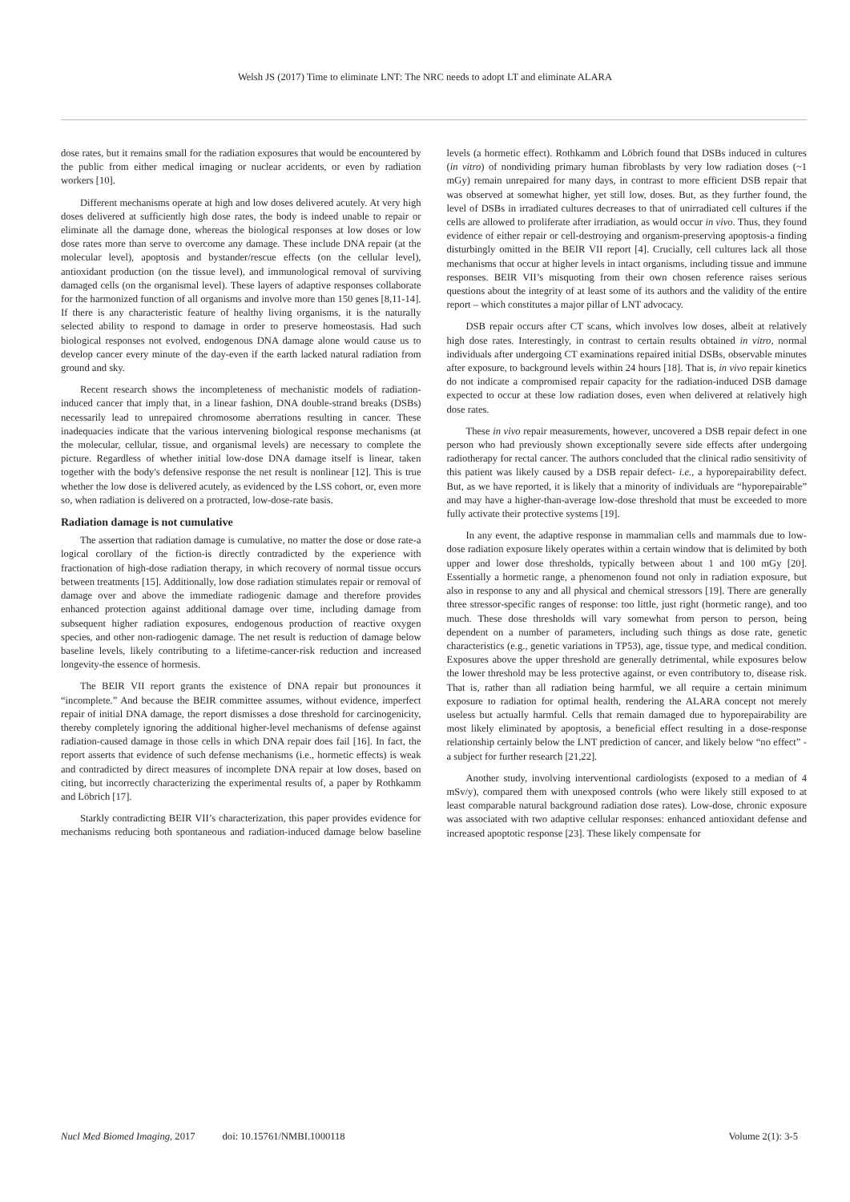Welsh JS (2017) Time to eliminate LNT: The NRC needs to adopt LT and eliminate ALARA
dose rates, but it remains small for the radiation exposures that would be encountered by the public from either medical imaging or nuclear accidents, or even by radiation workers [10].
Different mechanisms operate at high and low doses delivered acutely. At very high doses delivered at sufficiently high dose rates, the body is indeed unable to repair or eliminate all the damage done, whereas the biological responses at low doses or low dose rates more than serve to overcome any damage. These include DNA repair (at the molecular level), apoptosis and bystander/rescue effects (on the cellular level), antioxidant production (on the tissue level), and immunological removal of surviving damaged cells (on the organismal level). These layers of adaptive responses collaborate for the harmonized function of all organisms and involve more than 150 genes [8,11-14]. If there is any characteristic feature of healthy living organisms, it is the naturally selected ability to respond to damage in order to preserve homeostasis. Had such biological responses not evolved, endogenous DNA damage alone would cause us to develop cancer every minute of the day-even if the earth lacked natural radiation from ground and sky.
Recent research shows the incompleteness of mechanistic models of radiation-induced cancer that imply that, in a linear fashion, DNA double-strand breaks (DSBs) necessarily lead to unrepaired chromosome aberrations resulting in cancer. These inadequacies indicate that the various intervening biological response mechanisms (at the molecular, cellular, tissue, and organismal levels) are necessary to complete the picture. Regardless of whether initial low-dose DNA damage itself is linear, taken together with the body's defensive response the net result is nonlinear [12]. This is true whether the low dose is delivered acutely, as evidenced by the LSS cohort, or, even more so, when radiation is delivered on a protracted, low-dose-rate basis.
Radiation damage is not cumulative
The assertion that radiation damage is cumulative, no matter the dose or dose rate-a logical corollary of the fiction-is directly contradicted by the experience with fractionation of high-dose radiation therapy, in which recovery of normal tissue occurs between treatments [15]. Additionally, low dose radiation stimulates repair or removal of damage over and above the immediate radiogenic damage and therefore provides enhanced protection against additional damage over time, including damage from subsequent higher radiation exposures, endogenous production of reactive oxygen species, and other non-radiogenic damage. The net result is reduction of damage below baseline levels, likely contributing to a lifetime-cancer-risk reduction and increased longevity-the essence of hormesis.
The BEIR VII report grants the existence of DNA repair but pronounces it “incomplete.” And because the BEIR committee assumes, without evidence, imperfect repair of initial DNA damage, the report dismisses a dose threshold for carcinogenicity, thereby completely ignoring the additional higher-level mechanisms of defense against radiation-caused damage in those cells in which DNA repair does fail [16]. In fact, the report asserts that evidence of such defense mechanisms (i.e., hormetic effects) is weak and contradicted by direct measures of incomplete DNA repair at low doses, based on citing, but incorrectly characterizing the experimental results of, a paper by Rothkamm and Löbrich [17].
Starkly contradicting BEIR VII’s characterization, this paper provides evidence for mechanisms reducing both spontaneous and radiation-induced damage below baseline levels (a hormetic effect). Rothkamm and Löbrich found that DSBs induced in cultures (in vitro) of nondividing primary human fibroblasts by very low radiation doses (~1 mGy) remain unrepaired for many days, in contrast to more efficient DSB repair that was observed at somewhat higher, yet still low, doses. But, as they further found, the level of DSBs in irradiated cultures decreases to that of unirradiated cell cultures if the cells are allowed to proliferate after irradiation, as would occur in vivo. Thus, they found evidence of either repair or cell-destroying and organism-preserving apoptosis-a finding disturbingly omitted in the BEIR VII report [4]. Crucially, cell cultures lack all those mechanisms that occur at higher levels in intact organisms, including tissue and immune responses. BEIR VII’s misquoting from their own chosen reference raises serious questions about the integrity of at least some of its authors and the validity of the entire report – which constitutes a major pillar of LNT advocacy.
DSB repair occurs after CT scans, which involves low doses, albeit at relatively high dose rates. Interestingly, in contrast to certain results obtained in vitro, normal individuals after undergoing CT examinations repaired initial DSBs, observable minutes after exposure, to background levels within 24 hours [18]. That is, in vivo repair kinetics do not indicate a compromised repair capacity for the radiation-induced DSB damage expected to occur at these low radiation doses, even when delivered at relatively high dose rates.
These in vivo repair measurements, however, uncovered a DSB repair defect in one person who had previously shown exceptionally severe side effects after undergoing radiotherapy for rectal cancer. The authors concluded that the clinical radio sensitivity of this patient was likely caused by a DSB repair defect- i.e., a hyporepairability defect. But, as we have reported, it is likely that a minority of individuals are “hyporepairable” and may have a higher-than-average low-dose threshold that must be exceeded to more fully activate their protective systems [19].
In any event, the adaptive response in mammalian cells and mammals due to low-dose radiation exposure likely operates within a certain window that is delimited by both upper and lower dose thresholds, typically between about 1 and 100 mGy [20]. Essentially a hormetic range, a phenomenon found not only in radiation exposure, but also in response to any and all physical and chemical stressors [19]. There are generally three stressor-specific ranges of response: too little, just right (hormetic range), and too much. These dose thresholds will vary somewhat from person to person, being dependent on a number of parameters, including such things as dose rate, genetic characteristics (e.g., genetic variations in TP53), age, tissue type, and medical condition. Exposures above the upper threshold are generally detrimental, while exposures below the lower threshold may be less protective against, or even contributory to, disease risk. That is, rather than all radiation being harmful, we all require a certain minimum exposure to radiation for optimal health, rendering the ALARA concept not merely useless but actually harmful. Cells that remain damaged due to hyporepairability are most likely eliminated by apoptosis, a beneficial effect resulting in a dose-response relationship certainly below the LNT prediction of cancer, and likely below “no effect” - a subject for further research [21,22].
Another study, involving interventional cardiologists (exposed to a median of 4 mSv/y), compared them with unexposed controls (who were likely still exposed to at least comparable natural background radiation dose rates). Low-dose, chronic exposure was associated with two adaptive cellular responses: enhanced antioxidant defense and increased apoptotic response [23]. These likely compensate for
Nucl Med Biomed Imaging, 2017 doi: 10.15761/NMBI.1000118 Volume 2(1): 3-5